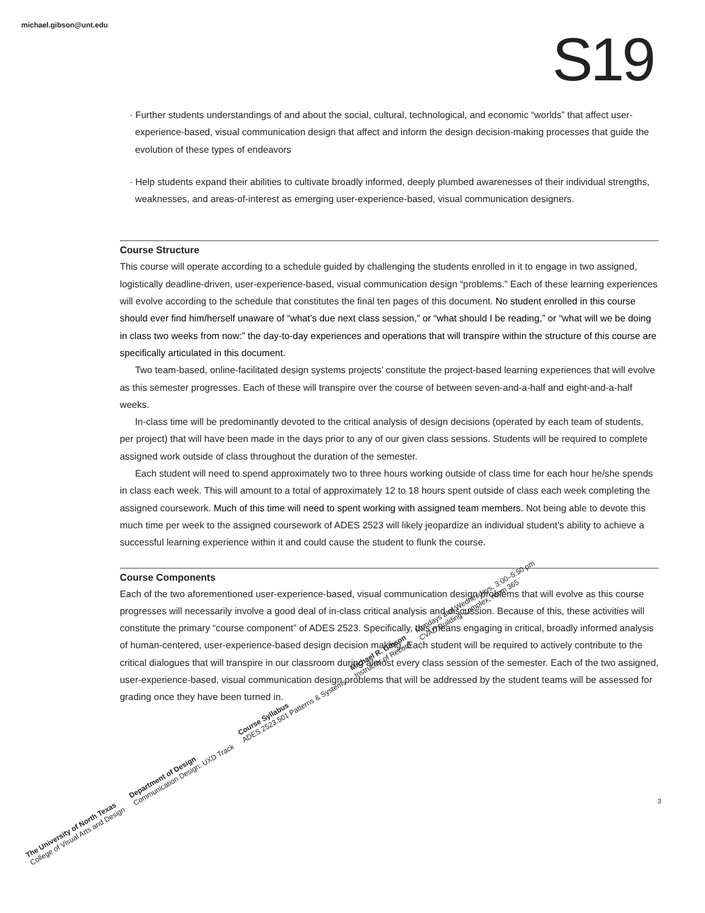michael.gibson@unt.edu S19
· Further students understandings of and about the social, cultural, technological, and economic “worlds” that affect user-experience-based, visual communication design that affect and inform the design decision-making processes that guide the evolution of these types of endeavors
· Help students expand their abilities to cultivate broadly informed, deeply plumbed awarenesses of their individual strengths, weaknesses, and areas-of-interest as emerging user-experience-based, visual communication designers.
Course Structure
This course will operate according to a schedule guided by challenging the students enrolled in it to engage in two assigned, logistically deadline-driven, user-experience-based, visual communication design “problems.” Each of these learning experiences will evolve according to the schedule that constitutes the final ten pages of this document. No student enrolled in this course should ever find him/herself unaware of “what’s due next class session,” or “what should I be reading,” or “what will we be doing in class two weeks from now:” the day-to-day experiences and operations that will transpire within the structure of this course are specifically articulated in this document.
Two team-based, online-facilitated design systems projects’ constitute the project-based learning experiences that will evolve as this semester progresses. Each of these will transpire over the course of between seven-and-a-half and eight-and-a-half weeks.
In-class time will be predominantly devoted to the critical analysis of design decisions (operated by each team of students, per project) that will have been made in the days prior to any of our given class sessions. Students will be required to complete assigned work outside of class throughout the duration of the semester.
Each student will need to spend approximately two to three hours working outside of class time for each hour he/she spends in class each week. This will amount to a total of approximately 12 to 18 hours spent outside of class each week completing the assigned coursework. Much of this time will need to spent working with assigned team members. Not being able to devote this much time per week to the assigned coursework of ADES 2523 will likely jeopardize an individual student’s ability to achieve a successful learning experience within it and could cause the student to flunk the course.
Course Components
Each of the two aforementioned user-experience-based, visual communication design problems that will evolve as this course progresses will necessarily involve a good deal of in-class critical analysis and discussion. Because of this, these activities will constitute the primary “course component” of ADES 2523. Specifically, this means engaging in critical, broadly informed analysis of human-centered, user-experience-based design decision making. Each student will be required to actively contribute to the critical dialogues that will transpire in our classroom during almost every class session of the semester. Each of the two assigned, user-experience-based, visual communication design problems that will be addressed by the student teams will be assessed for grading once they have been turned in.
3
The University of North Texas
College of Visual Arts and Design
Department of Design
Communication Design: UXD Track
Course Syllabus
ADES 2523.501 Patterns & Systems
Michael R. Gibson
Instructor of Record
Mondays and Wednesdays, 3:00–5:50 pm
CVAD Building Complex, room 365